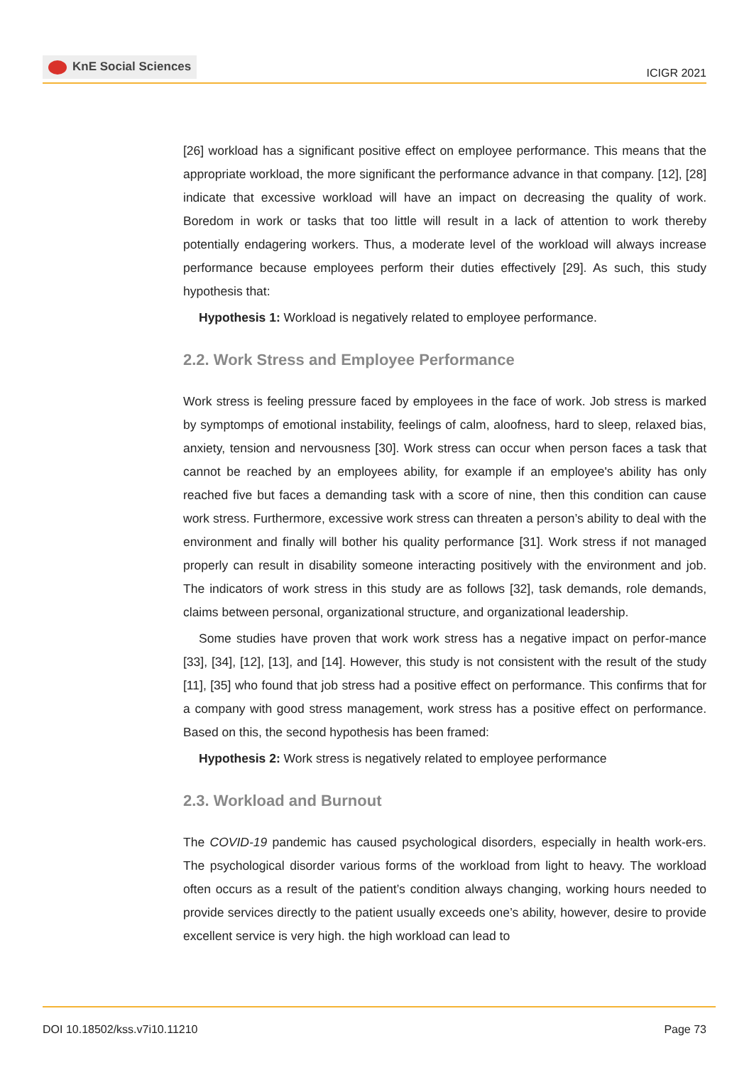KnE Social Sciences
ICIGR 2021
[26] workload has a significant positive effect on employee performance. This means that the appropriate workload, the more significant the performance advance in that company. [12], [28] indicate that excessive workload will have an impact on decreasing the quality of work. Boredom in work or tasks that too little will result in a lack of attention to work thereby potentially endagering workers. Thus, a moderate level of the workload will always increase performance because employees perform their duties effectively [29]. As such, this study hypothesis that:
Hypothesis 1: Workload is negatively related to employee performance.
2.2. Work Stress and Employee Performance
Work stress is feeling pressure faced by employees in the face of work. Job stress is marked by symptomps of emotional instability, feelings of calm, aloofness, hard to sleep, relaxed bias, anxiety, tension and nervousness [30]. Work stress can occur when person faces a task that cannot be reached by an employees ability, for example if an employee's ability has only reached five but faces a demanding task with a score of nine, then this condition can cause work stress. Furthermore, excessive work stress can threaten a person’s ability to deal with the environment and finally will bother his quality performance [31]. Work stress if not managed properly can result in disability someone interacting positively with the environment and job. The indicators of work stress in this study are as follows [32], task demands, role demands, claims between personal, organizational structure, and organizational leadership.
Some studies have proven that work work stress has a negative impact on perfor-mance [33], [34], [12], [13], and [14]. However, this study is not consistent with the result of the study [11], [35] who found that job stress had a positive effect on performance. This confirms that for a company with good stress management, work stress has a positive effect on performance. Based on this, the second hypothesis has been framed:
Hypothesis 2: Work stress is negatively related to employee performance
2.3. Workload and Burnout
The COVID-19 pandemic has caused psychological disorders, especially in health work-ers. The psychological disorder various forms of the workload from light to heavy. The workload often occurs as a result of the patient’s condition always changing, working hours needed to provide services directly to the patient usually exceeds one’s ability, however, desire to provide excellent service is very high. the high workload can lead to
DOI 10.18502/kss.v7i10.11210 Page 73